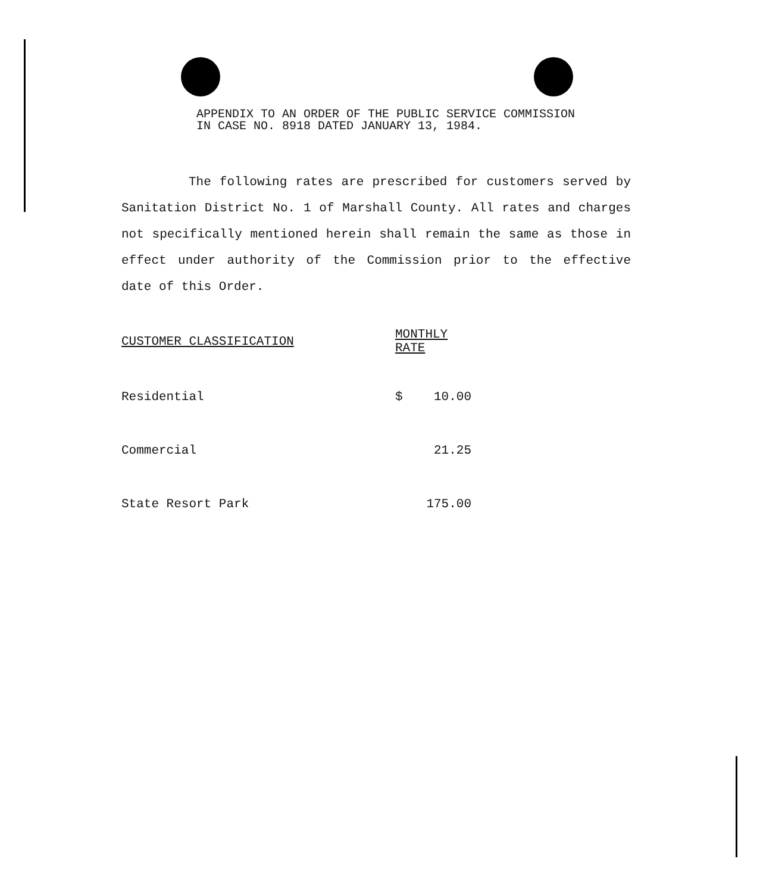APPENDIX TO AN ORDER OF THE PUBLIC SERVICE COMMISSION IN CASE NO. 8918 DATED JANUARY 13, 1984.
The following rates are prescribed for customers served by Sanitation District No. 1 of Marshall County. All rates and charges not specifically mentioned herein shall remain the same as those in effect under authority of the Commission prior to the effective date of this Order.
| CUSTOMER CLASSIFICATION | MONTHLY RATE | |
| --- | --- | --- |
| Residential | $ | 10.00 |
| Commercial | | 21.25 |
| State Resort Park | | 175.00 |